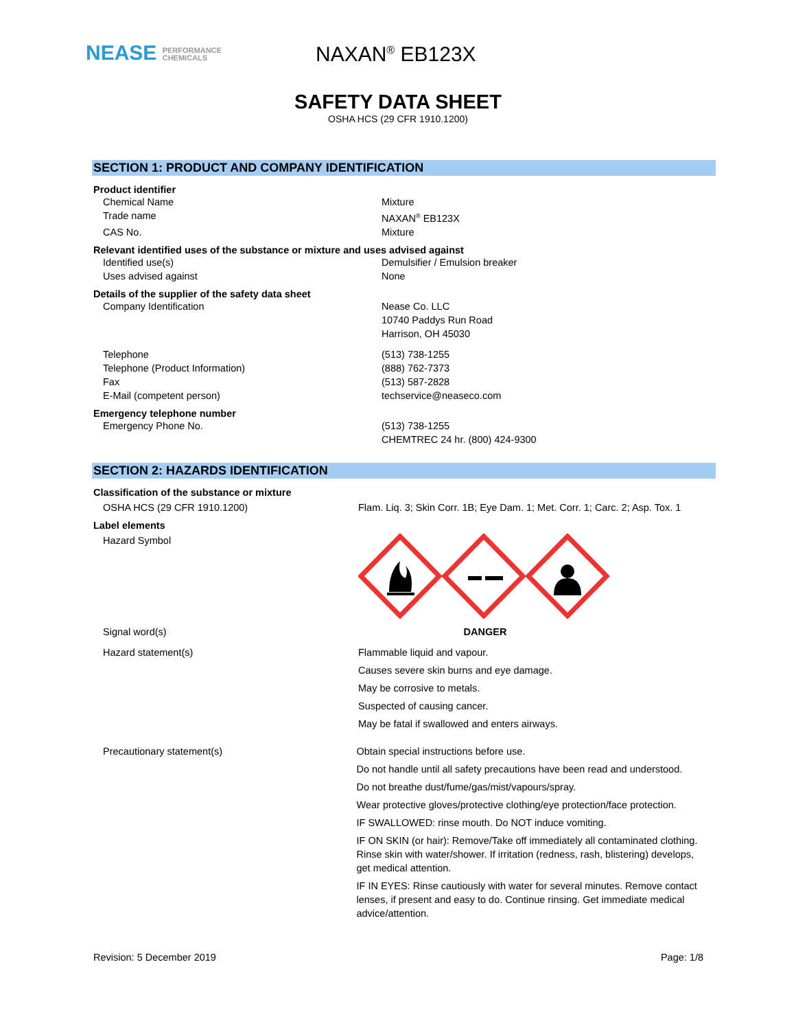NEASE PERFORMANCE
CHEMICALS
NAXAN<sup>®</sup> EB123X
SAFETY DATA SHEET
OSHA HCS (29 CFR 1910.1200)
SECTION 1: PRODUCT AND COMPANY IDENTIFICATION
Product identifier
Chemical Name Mixture
Trade name NAXAN<sup>®</sup> EB123X
CAS No. Mixture
Relevant identified uses of the substance or mixture and uses advised against
Identified use(s) Demulsifier / Emulsion breaker
Uses advised against None
Details of the supplier of the safety data sheet
Company Identification Nease Co. LLC
10740 Paddys Run Road
Harrison, OH 45030
Telephone
Telephone (Product Information)
Fax
E-Mail (competent person)
(513) 738-1255
(888) 762-7373
(513) 587-2828
techservice@neaseco.com
Emergency telephone number
Emergency Phone No. (513) 738-1255
CHEMTREC 24 hr. (800) 424-9300
SECTION 2: HAZARDS IDENTIFICATION
Classification of the substance or mixture
OSHA HCS (29 CFR 1910.1200) Flam. Liq. 3; Skin Corr. 1B; Eye Dam. 1; Met. Corr. 1; Carc. 2; Asp. Tox. 1
Label elements
Hazard Symbol
Signal word(s) DANGER
Hazard statement(s) Flammable liquid and vapour.
Causes severe skin burns and eye damage.
May be corrosive to metals.
Suspected of causing cancer.
May be fatal if swallowed and enters airways.
Precautionary statement(s) Obtain special instructions before use.
Do not handle until all safety precautions have been read and understood.
Do not breathe dust/fume/gas/mist/vapours/spray.
Wear protective gloves/protective clothing/eye protection/face protection.
IF SWALLOWED: rinse mouth. Do NOT induce vomiting.
IF ON SKIN (or hair): Remove/Take off immediately all contaminated clothing. Rinse skin with water/shower. If irritation (redness, rash, blistering) develops, get medical attention.
IF IN EYES: Rinse cautiously with water for several minutes. Remove contact lenses, if present and easy to do. Continue rinsing. Get immediate medical advice/attention.
Revision: 5 December 2019 Page: 1/8